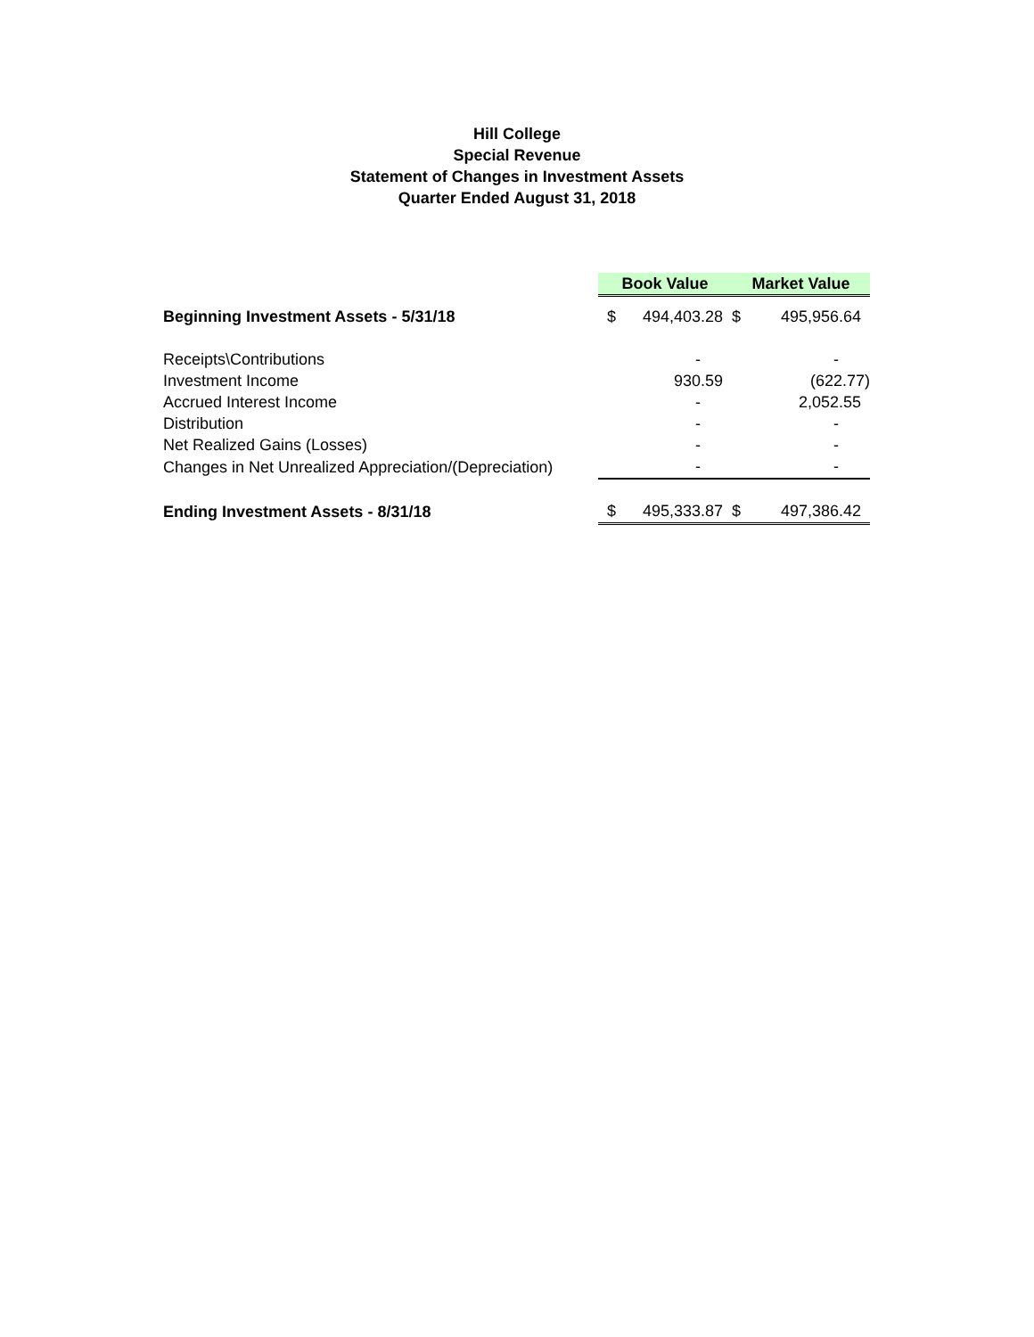Hill College
Special Revenue
Statement of Changes in Investment Assets
Quarter Ended August 31, 2018
| | Book Value | | Market Value | |
| Beginning Investment Assets - 5/31/18 | $ | 494,403.28 | $ | 495,956.64 |
| Receipts\Contributions | | - | | - |
| Investment Income | | 930.59 | | (622.77) |
| Accrued Interest Income | | - | | 2,052.55 |
| Distribution | | - | | - |
| Net Realized Gains (Losses) | | - | | - |
| Changes in Net Unrealized Appreciation/(Depreciation) | | - | | - |
| Ending Investment Assets - 8/31/18 | $ | 495,333.87 | $ | 497,386.42 |